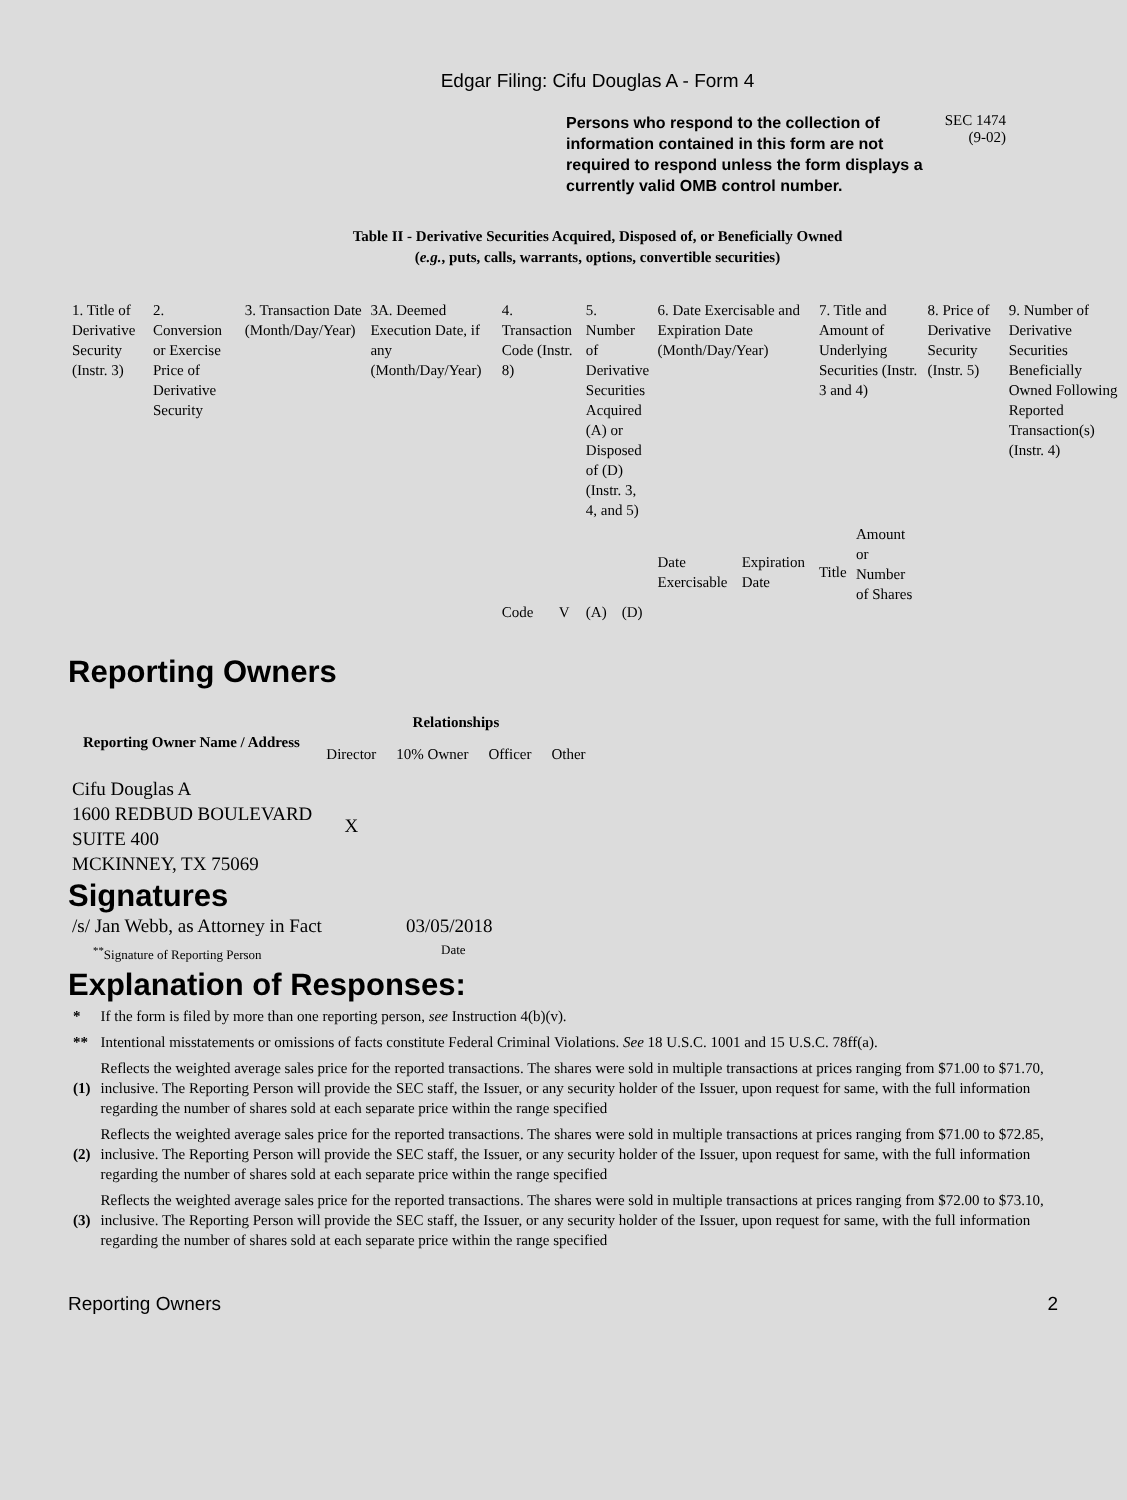Edgar Filing: Cifu Douglas A - Form 4
Persons who respond to the collection of information contained in this form are not required to respond unless the form displays a currently valid OMB control number.
SEC 1474
(9-02)
Table II - Derivative Securities Acquired, Disposed of, or Beneficially Owned
(e.g., puts, calls, warrants, options, convertible securities)
| 1. Title of Derivative Security (Instr. 3) | 2. Conversion or Exercise Price of Derivative Security | 3. Transaction Date (Month/Day/Year) | 3A. Deemed Execution Date, if any (Month/Day/Year) | 4. Transaction Code (Instr. 8) | | 5. Number of Derivative Securities Acquired (A) or Disposed of (D) (Instr. 3, 4, and 5) | | 6. Date Exercisable and Expiration Date (Month/Day/Year) | | 7. Title and Amount of Underlying Securities (Instr. 3 and 4) | | 8. Price of Derivative Security (Instr. 5) | 9. Number of Derivative Securities Beneficially Owned Following Reported Transaction(s) (Instr. 4) |
| | | | | Code | V | (A) | (D) | Date Exercisable | Expiration Date | Title | Amount or Number of Shares | | |
Reporting Owners
| Reporting Owner Name / Address | Relationships | | | |
| --- | --- | --- | --- | --- |
| | Director | 10% Owner | Officer | Other |
| Cifu Douglas A 1600 REDBUD BOULEVARD SUITE 400 MCKINNEY, TX 75069 | X | | | |
Signatures
| /s/ Jan Webb, as Attorney in Fact | 03/05/2018 |
| <sup>**</sup> Signature of Reporting Person | Date |
Explanation of Responses:
| * | If the form is filed by more than one reporting person, see Instruction 4(b)(v). |
| ** | Intentional misstatements or omissions of facts constitute Federal Criminal Violations. See 18 U.S.C. 1001 and 15 U.S.C. 78ff(a). |
| (1) | Reflects the weighted average sales price for the reported transactions. The shares were sold in multiple transactions at prices ranging from $71.00 to $71.70, inclusive. The Reporting Person will provide the SEC staff, the Issuer, or any security holder of the Issuer, upon request for same, with the full information regarding the number of shares sold at each separate price within the range specified |
| (2) | Reflects the weighted average sales price for the reported transactions. The shares were sold in multiple transactions at prices ranging from $71.00 to $72.85, inclusive. The Reporting Person will provide the SEC staff, the Issuer, or any security holder of the Issuer, upon request for same, with the full information regarding the number of shares sold at each separate price within the range specified |
| (3) | Reflects the weighted average sales price for the reported transactions. The shares were sold in multiple transactions at prices ranging from $72.00 to $73.10, inclusive. The Reporting Person will provide the SEC staff, the Issuer, or any security holder of the Issuer, upon request for same, with the full information regarding the number of shares sold at each separate price within the range specified |
Reporting Owners 2